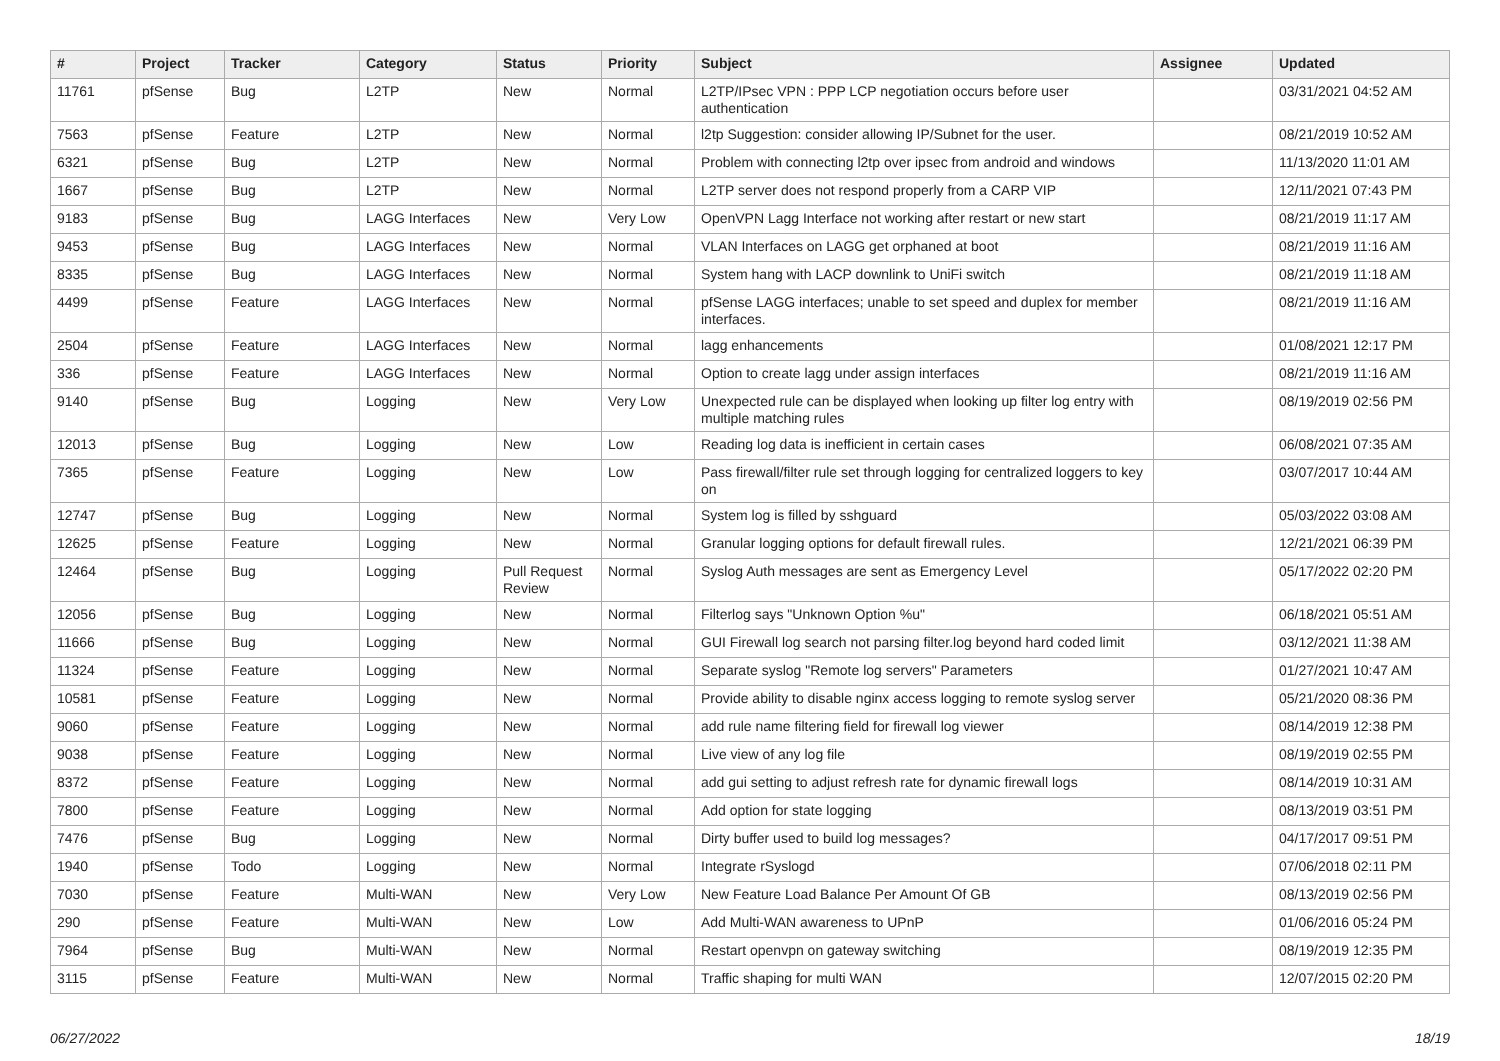| # | Project | Tracker | Category | Status | Priority | Subject | Assignee | Updated |
| --- | --- | --- | --- | --- | --- | --- | --- | --- |
| 11761 | pfSense | Bug | L2TP | New | Normal | L2TP/IPsec VPN : PPP LCP negotiation occurs before user authentication | | 03/31/2021 04:52 AM |
| 7563 | pfSense | Feature | L2TP | New | Normal | l2tp Suggestion: consider allowing IP/Subnet for the user. | | 08/21/2019 10:52 AM |
| 6321 | pfSense | Bug | L2TP | New | Normal | Problem with connecting l2tp over ipsec from android and windows | | 11/13/2020 11:01 AM |
| 1667 | pfSense | Bug | L2TP | New | Normal | L2TP server does not respond properly from a CARP VIP | | 12/11/2021 07:43 PM |
| 9183 | pfSense | Bug | LAGG Interfaces | New | Very Low | OpenVPN Lagg Interface not working after restart or new start | | 08/21/2019 11:17 AM |
| 9453 | pfSense | Bug | LAGG Interfaces | New | Normal | VLAN Interfaces on LAGG get orphaned at boot | | 08/21/2019 11:16 AM |
| 8335 | pfSense | Bug | LAGG Interfaces | New | Normal | System hang with LACP downlink to UniFi switch | | 08/21/2019 11:18 AM |
| 4499 | pfSense | Feature | LAGG Interfaces | New | Normal | pfSense LAGG interfaces; unable to set speed and duplex for member interfaces. | | 08/21/2019 11:16 AM |
| 2504 | pfSense | Feature | LAGG Interfaces | New | Normal | lagg enhancements | | 01/08/2021 12:17 PM |
| 336 | pfSense | Feature | LAGG Interfaces | New | Normal | Option to create lagg under assign interfaces | | 08/21/2019 11:16 AM |
| 9140 | pfSense | Bug | Logging | New | Very Low | Unexpected rule can be displayed when looking up filter log entry with multiple matching rules | | 08/19/2019 02:56 PM |
| 12013 | pfSense | Bug | Logging | New | Low | Reading log data is inefficient in certain cases | | 06/08/2021 07:35 AM |
| 7365 | pfSense | Feature | Logging | New | Low | Pass firewall/filter rule set through logging for centralized loggers to key on | | 03/07/2017 10:44 AM |
| 12747 | pfSense | Bug | Logging | New | Normal | System log is filled by sshguard | | 05/03/2022 03:08 AM |
| 12625 | pfSense | Feature | Logging | New | Normal | Granular logging options for default firewall rules. | | 12/21/2021 06:39 PM |
| 12464 | pfSense | Bug | Logging | Pull Request Review | Normal | Syslog Auth messages are sent as Emergency Level | | 05/17/2022 02:20 PM |
| 12056 | pfSense | Bug | Logging | New | Normal | Filterlog says "Unknown Option %u" | | 06/18/2021 05:51 AM |
| 11666 | pfSense | Bug | Logging | New | Normal | GUI Firewall log search not parsing filter.log beyond hard coded limit | | 03/12/2021 11:38 AM |
| 11324 | pfSense | Feature | Logging | New | Normal | Separate syslog "Remote log servers" Parameters | | 01/27/2021 10:47 AM |
| 10581 | pfSense | Feature | Logging | New | Normal | Provide ability to disable nginx access logging to remote syslog server | | 05/21/2020 08:36 PM |
| 9060 | pfSense | Feature | Logging | New | Normal | add rule name filtering field for firewall log viewer | | 08/14/2019 12:38 PM |
| 9038 | pfSense | Feature | Logging | New | Normal | Live view of any log file | | 08/19/2019 02:55 PM |
| 8372 | pfSense | Feature | Logging | New | Normal | add gui setting to adjust refresh rate for dynamic firewall logs | | 08/14/2019 10:31 AM |
| 7800 | pfSense | Feature | Logging | New | Normal | Add option for state logging | | 08/13/2019 03:51 PM |
| 7476 | pfSense | Bug | Logging | New | Normal | Dirty buffer used to build log messages? | | 04/17/2017 09:51 PM |
| 1940 | pfSense | Todo | Logging | New | Normal | Integrate rSyslogd | | 07/06/2018 02:11 PM |
| 7030 | pfSense | Feature | Multi-WAN | New | Very Low | New Feature Load Balance Per Amount Of GB | | 08/13/2019 02:56 PM |
| 290 | pfSense | Feature | Multi-WAN | New | Low | Add Multi-WAN awareness to UPnP | | 01/06/2016 05:24 PM |
| 7964 | pfSense | Bug | Multi-WAN | New | Normal | Restart openvpn on gateway switching | | 08/19/2019 12:35 PM |
| 3115 | pfSense | Feature | Multi-WAN | New | Normal | Traffic shaping for multi WAN | | 12/07/2015 02:20 PM |
06/27/2022 18/19